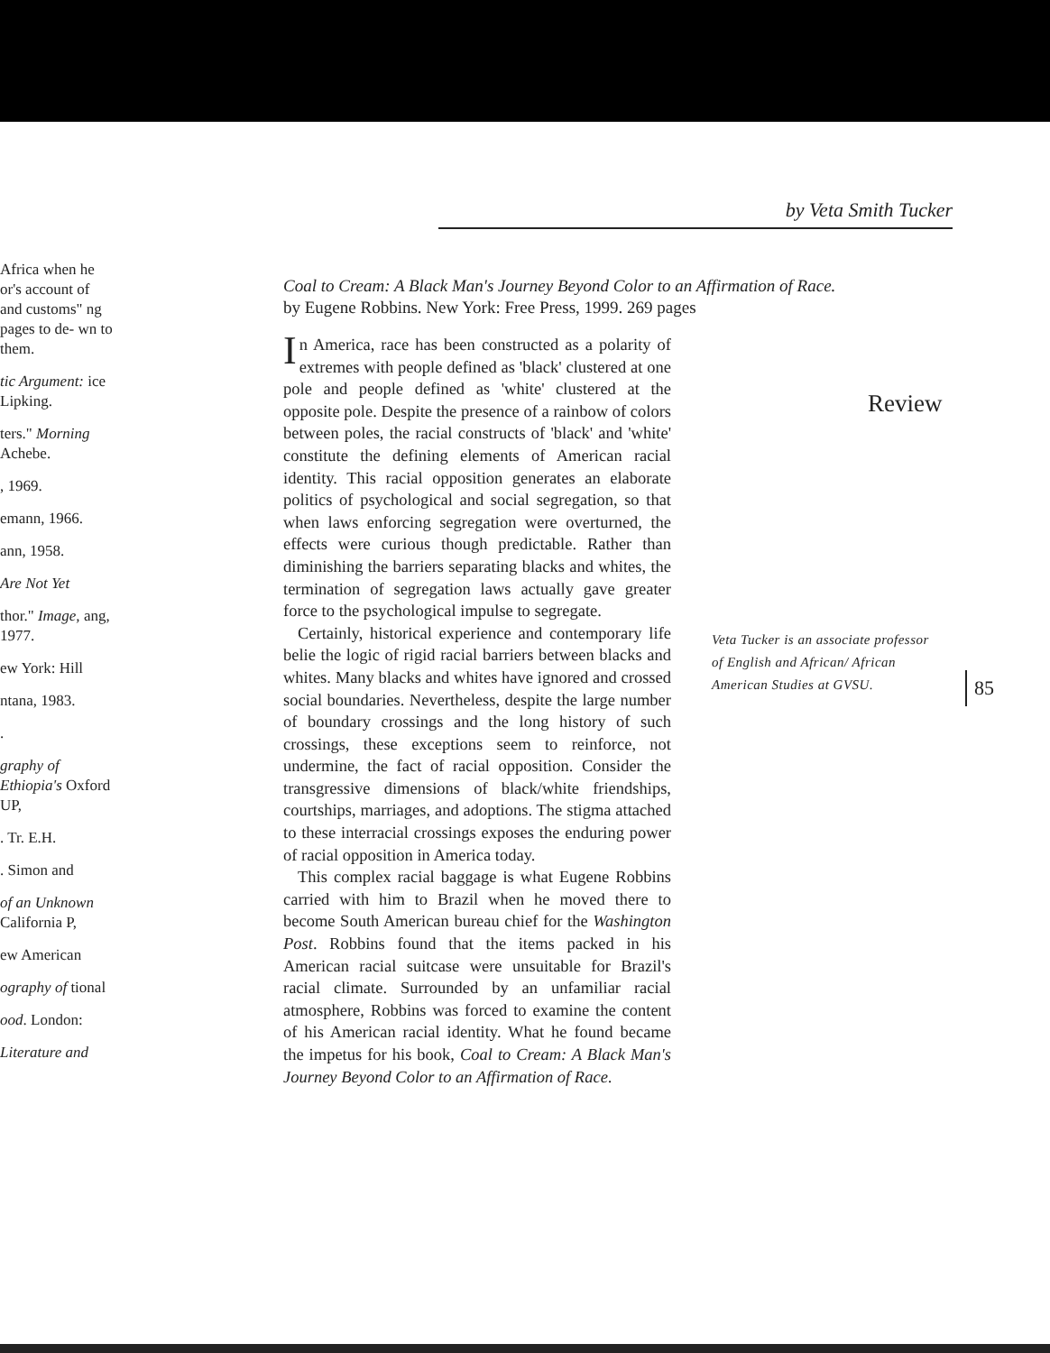by Veta Smith Tucker
Africa when he or's account of and customs" ng pages to de- wn to them.
tic Argument: ice Lipking.
ters." Morning Achebe.
, 1969.
emann, 1966.
ann, 1958.
Are Not Yet
thor." Image, ang, 1977.
ew York: Hill
ntana, 1983.
.
graphy of Ethiopia's Oxford UP,
. Tr. E.H.
. Simon and
of an Unknown California P,
ew American
ography of tional
ood. London:
Literature and
Coal to Cream: A Black Man's Journey Beyond Color to an Affirmation of Race.
by Eugene Robbins. New York: Free Press, 1999. 269 pages
Review
In America, race has been constructed as a polarity of extremes with people defined as 'black' clustered at one pole and people defined as 'white' clustered at the opposite pole. Despite the presence of a rainbow of colors between poles, the racial constructs of 'black' and 'white' constitute the defining elements of American racial identity. This racial opposition generates an elaborate politics of psychological and social segregation, so that when laws enforcing segregation were overturned, the effects were curious though predictable. Rather than diminishing the barriers separating blacks and whites, the termination of segregation laws actually gave greater force to the psychological impulse to segregate.
Certainly, historical experience and contemporary life belie the logic of rigid racial barriers between blacks and whites. Many blacks and whites have ignored and crossed social boundaries. Nevertheless, despite the large number of boundary crossings and the long history of such crossings, these exceptions seem to reinforce, not undermine, the fact of racial opposition. Consider the transgressive dimensions of black/white friendships, courtships, marriages, and adoptions. The stigma attached to these interracial crossings exposes the enduring power of racial opposition in America today.
This complex racial baggage is what Eugene Robbins carried with him to Brazil when he moved there to become South American bureau chief for the Washington Post. Robbins found that the items packed in his American racial suitcase were unsuitable for Brazil's racial climate. Surrounded by an unfamiliar racial atmosphere, Robbins was forced to examine the content of his American racial identity. What he found became the impetus for his book, Coal to Cream: A Black Man's Journey Beyond Color to an Affirmation of Race.
Veta Tucker is an associate professor of English and African/ African American Studies at GVSU.
85